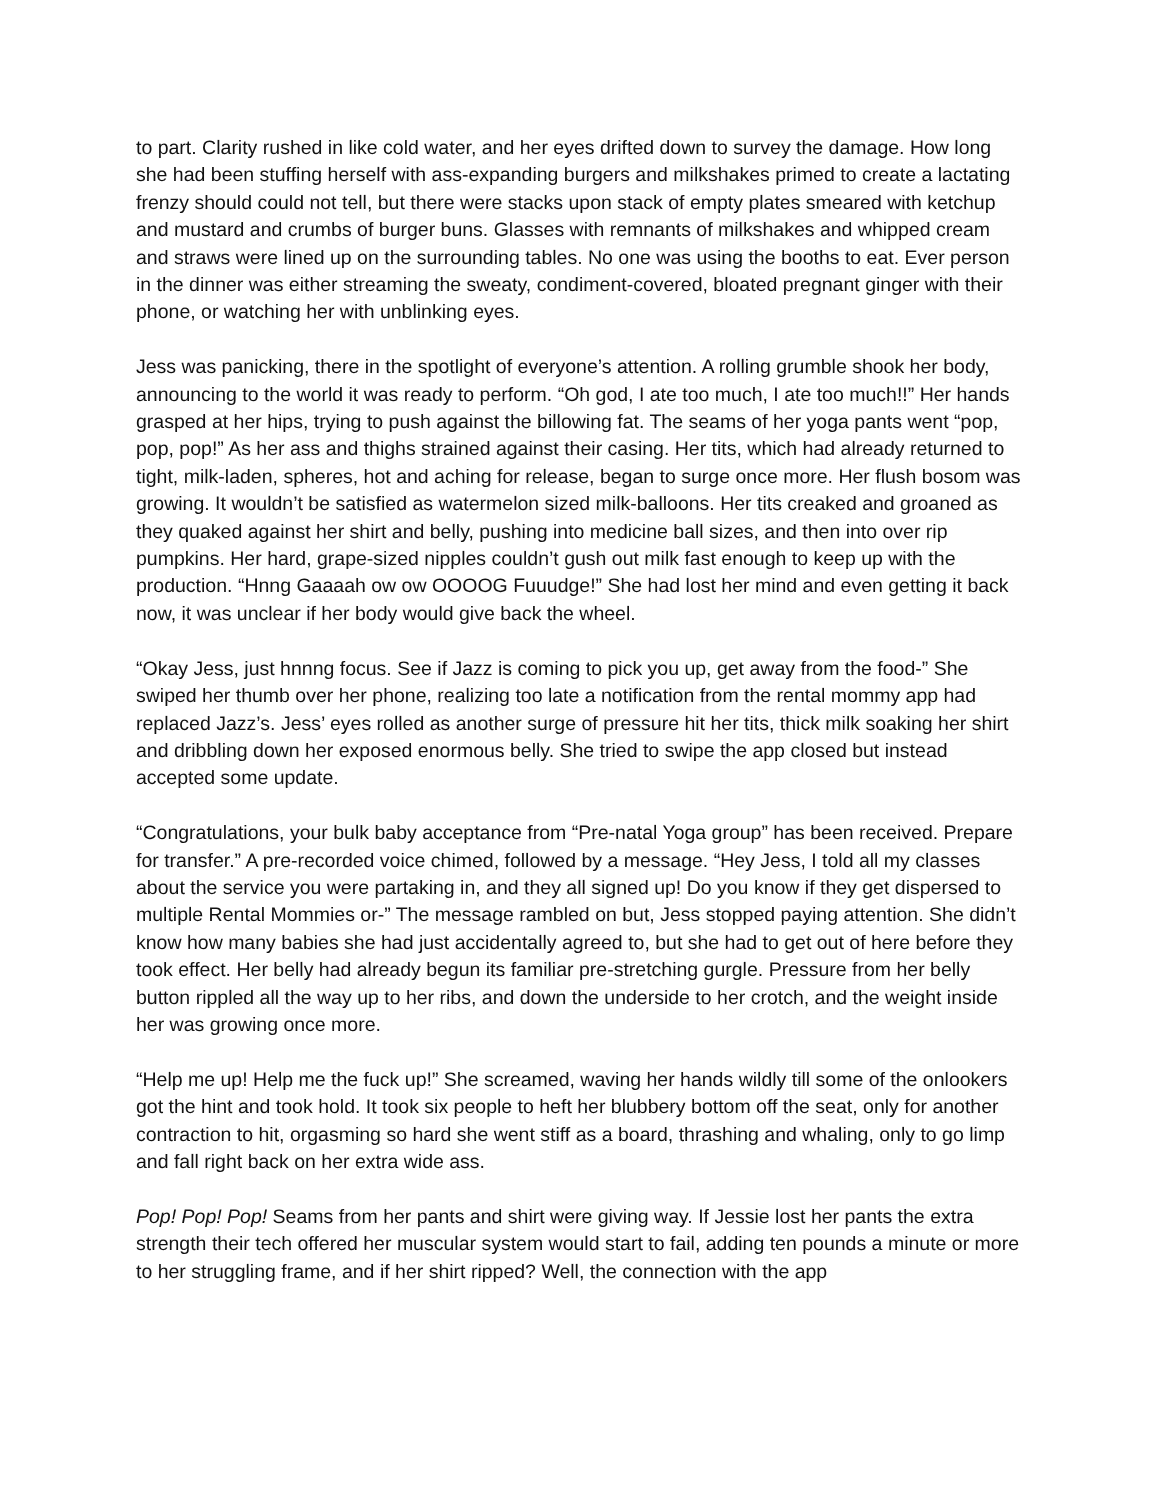to part. Clarity rushed in like cold water, and her eyes drifted down to survey the damage. How long she had been stuffing herself with ass-expanding burgers and milkshakes primed to create a lactating frenzy should could not tell, but there were stacks upon stack of empty plates smeared with ketchup and mustard and crumbs of burger buns. Glasses with remnants of milkshakes and whipped cream and straws were lined up on the surrounding tables. No one was using the booths to eat. Ever person in the dinner was either streaming the sweaty, condiment-covered, bloated pregnant ginger with their phone, or watching her with unblinking eyes.
Jess was panicking, there in the spotlight of everyone’s attention. A rolling grumble shook her body, announcing to the world it was ready to perform. “Oh god, I ate too much, I ate too much!!” Her hands grasped at her hips, trying to push against the billowing fat. The seams of her yoga pants went “pop, pop, pop!” As her ass and thighs strained against their casing. Her tits, which had already returned to tight, milk-laden, spheres, hot and aching for release, began to surge once more. Her flush bosom was growing. It wouldn’t be satisfied as watermelon sized milk-balloons. Her tits creaked and groaned as they quaked against her shirt and belly, pushing into medicine ball sizes, and then into over rip pumpkins. Her hard, grape-sized nipples couldn’t gush out milk fast enough to keep up with the production. “Hnng Gaaaah ow ow OOOOG Fuuudge!” She had lost her mind and even getting it back now, it was unclear if her body would give back the wheel.
“Okay Jess, just hnnng focus. See if Jazz is coming to pick you up, get away from the food-” She swiped her thumb over her phone, realizing too late a notification from the rental mommy app had replaced Jazz’s. Jess’ eyes rolled as another surge of pressure hit her tits, thick milk soaking her shirt and dribbling down her exposed enormous belly. She tried to swipe the app closed but instead accepted some update.
“Congratulations, your bulk baby acceptance from “Pre-natal Yoga group” has been received. Prepare for transfer.” A pre-recorded voice chimed, followed by a message. “Hey Jess, I told all my classes about the service you were partaking in, and they all signed up! Do you know if they get dispersed to multiple Rental Mommies or-” The message rambled on but, Jess stopped paying attention. She didn’t know how many babies she had just accidentally agreed to, but she had to get out of here before they took effect. Her belly had already begun its familiar pre-stretching gurgle. Pressure from her belly button rippled all the way up to her ribs, and down the underside to her crotch, and the weight inside her was growing once more.
“Help me up! Help me the fuck up!” She screamed, waving her hands wildly till some of the onlookers got the hint and took hold. It took six people to heft her blubbery bottom off the seat, only for another contraction to hit, orgasming so hard she went stiff as a board, thrashing and whaling, only to go limp and fall right back on her extra wide ass.
Pop! Pop! Pop! Seams from her pants and shirt were giving way. If Jessie lost her pants the extra strength their tech offered her muscular system would start to fail, adding ten pounds a minute or more to her struggling frame, and if her shirt ripped? Well, the connection with the app